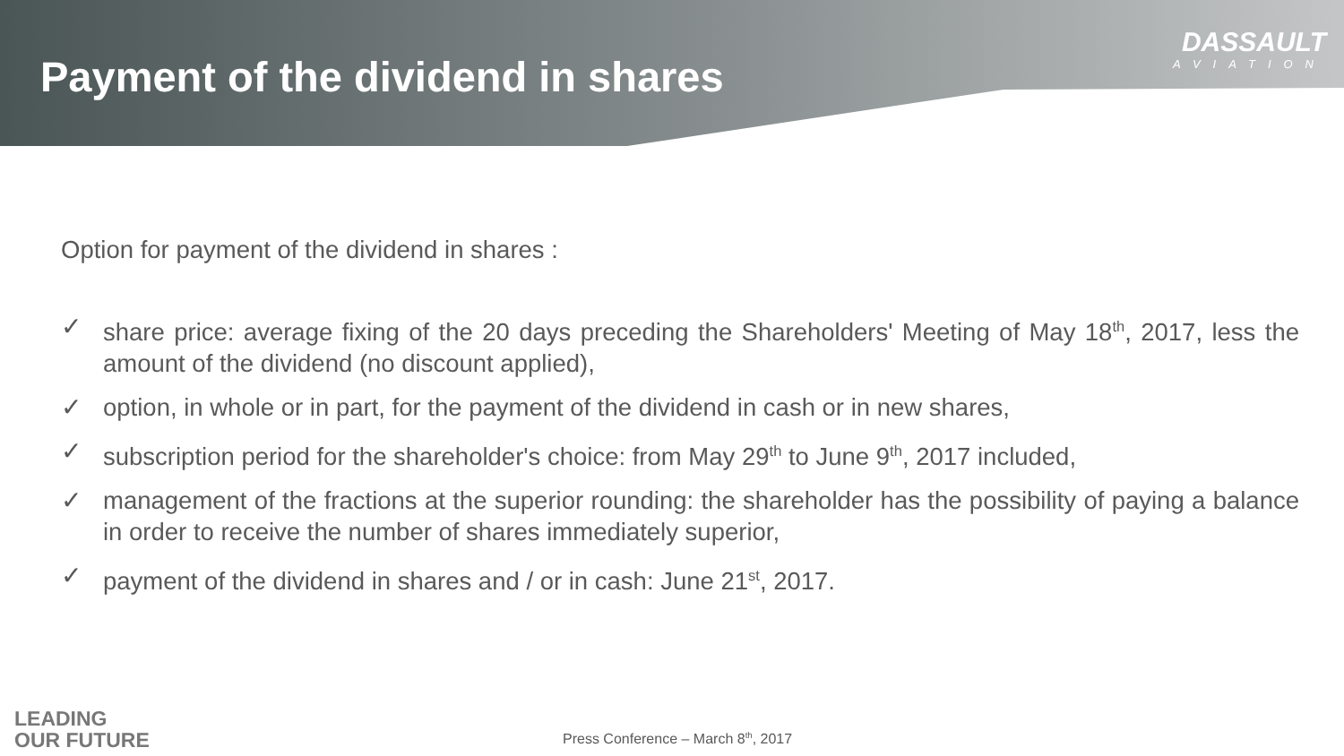Payment of the dividend in shares
DASSAULT
AVIATION
Option for payment of the dividend in shares :
✓ share price: average fixing of the 20 days preceding the Shareholders' Meeting of May 18<sup>th</sup>, 2017, less the amount of the dividend (no discount applied),
✓ option, in whole or in part, for the payment of the dividend in cash or in new shares,
✓ subscription period for the shareholder's choice: from May 29<sup>th</sup> to June 9<sup>th</sup>, 2017 included,
✓ management of the fractions at the superior rounding: the shareholder has the possibility of paying a balance in order to receive the number of shares immediately superior,
✓ payment of the dividend in shares and / or in cash: June 21<sup>st</sup>, 2017.
LEADING
OUR FUTURE
Press Conference – March 8<sup>th</sup>, 2017